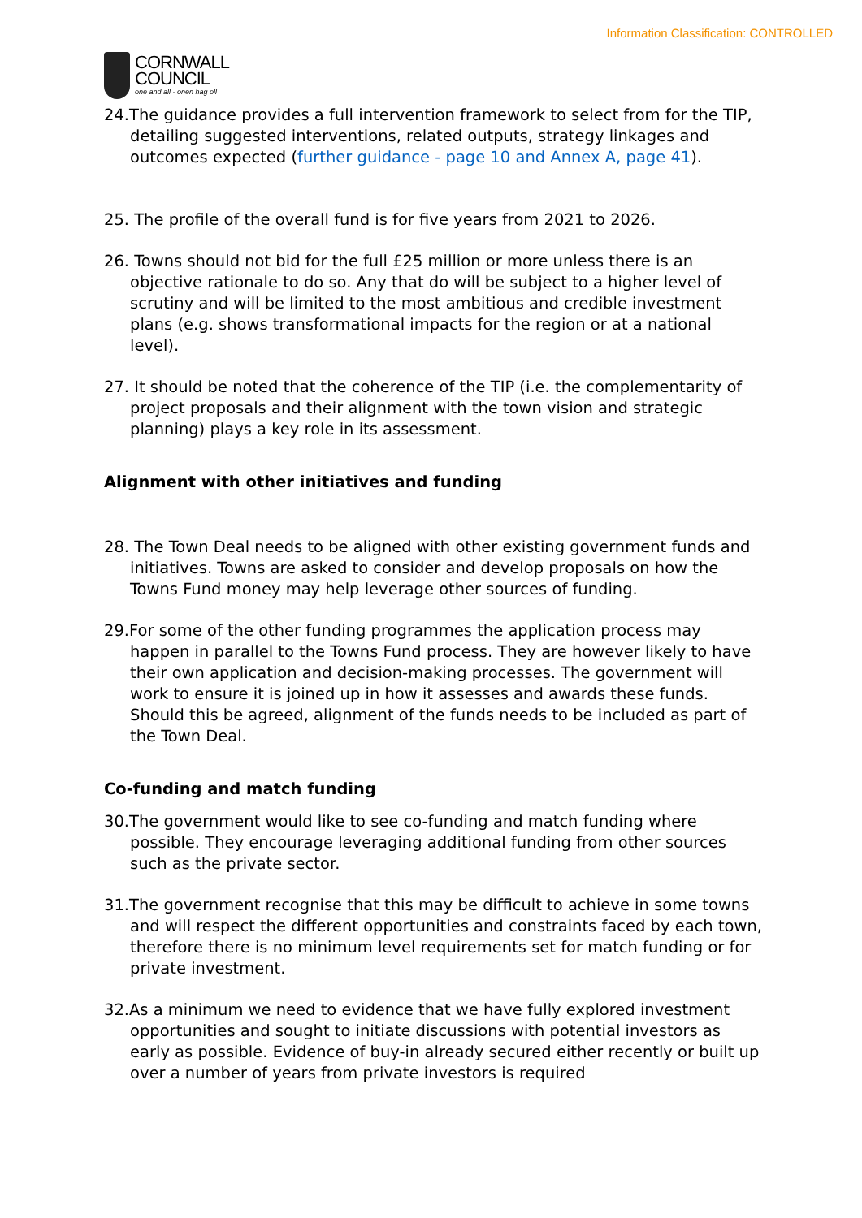Information Classification: CONTROLLED
CORNWALL
COUNCIL
one and all · onen hag oll
24.The guidance provides a full intervention framework to select from for the TIP, detailing suggested interventions, related outputs, strategy linkages and outcomes expected (further guidance - page 10 and Annex A, page 41).
25. The profile of the overall fund is for five years from 2021 to 2026.
26. Towns should not bid for the full £25 million or more unless there is an objective rationale to do so. Any that do will be subject to a higher level of scrutiny and will be limited to the most ambitious and credible investment plans (e.g. shows transformational impacts for the region or at a national level).
27. It should be noted that the coherence of the TIP (i.e. the complementarity of project proposals and their alignment with the town vision and strategic planning) plays a key role in its assessment.
Alignment with other initiatives and funding
28. The Town Deal needs to be aligned with other existing government funds and initiatives. Towns are asked to consider and develop proposals on how the Towns Fund money may help leverage other sources of funding.
29.For some of the other funding programmes the application process may happen in parallel to the Towns Fund process. They are however likely to have their own application and decision-making processes. The government will work to ensure it is joined up in how it assesses and awards these funds. Should this be agreed, alignment of the funds needs to be included as part of the Town Deal.
Co-funding and match funding
30.The government would like to see co-funding and match funding where possible. They encourage leveraging additional funding from other sources such as the private sector.
31.The government recognise that this may be difficult to achieve in some towns and will respect the different opportunities and constraints faced by each town, therefore there is no minimum level requirements set for match funding or for private investment.
32.As a minimum we need to evidence that we have fully explored investment opportunities and sought to initiate discussions with potential investors as early as possible. Evidence of buy-in already secured either recently or built up over a number of years from private investors is required